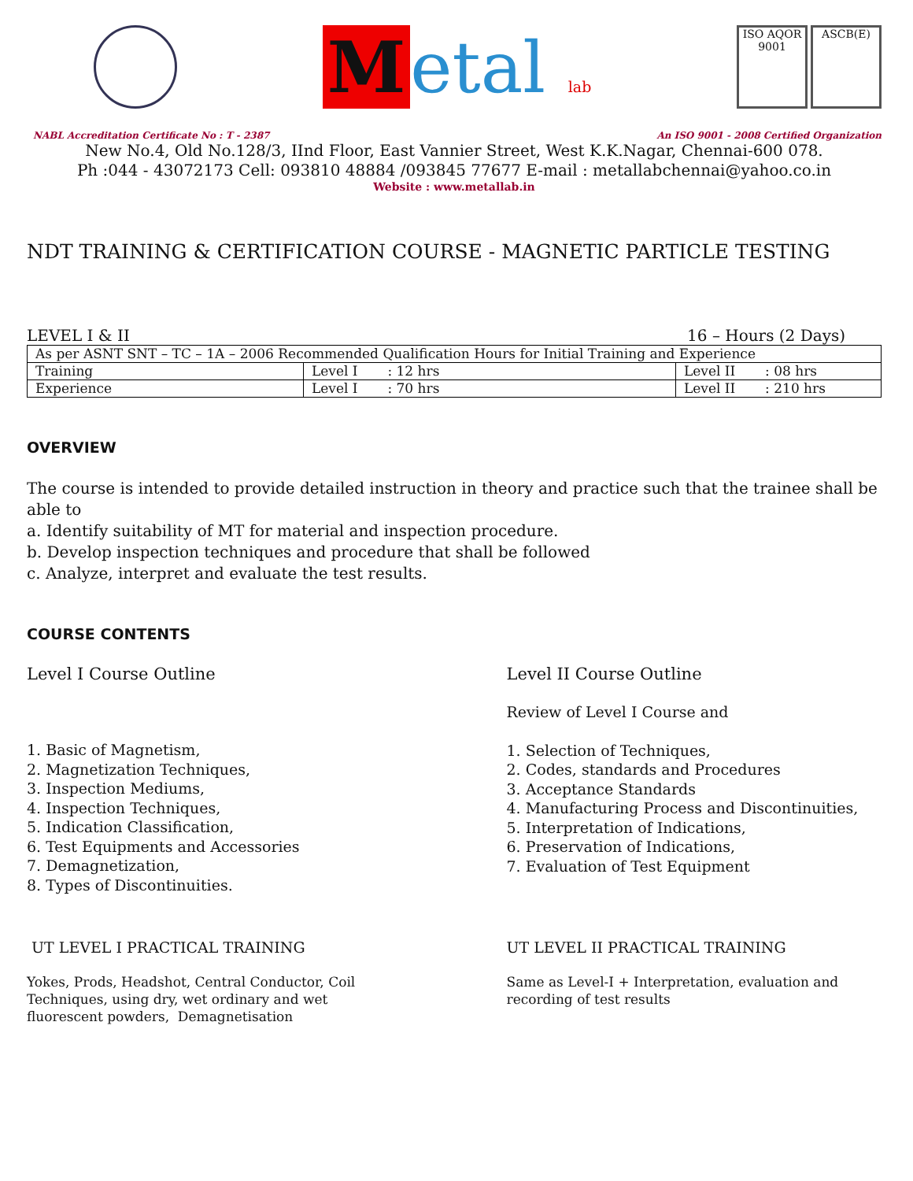Metal lab
ISO AQOR 9001
ASCB(E)
NABL Accreditation Certificate No : T - 2387 An ISO 9001 - 2008 Certified Organization
New No.4, Old No.128/3, IInd Floor, East Vannier Street, West K.K.Nagar, Chennai-600 078.
Ph :044 - 43072173 Cell: 093810 48884 /093845 77677 E-mail : metallabchennai@yahoo.co.in
Website : www.metallab.in
NDT TRAINING & CERTIFICATION COURSE - MAGNETIC PARTICLE TESTING
LEVEL I & II 16 – Hours (2 Days)
| As per ASNT SNT – TC – 1A – 2006 Recommended Qualification Hours for Initial Training and Experience | | |
| Training | Level I : 12 hrs | Level II : 08 hrs |
| Experience | Level I : 70 hrs | Level II : 210 hrs |
OVERVIEW
The course is intended to provide detailed instruction in theory and practice such that the trainee shall be able to
a. Identify suitability of MT for material and inspection procedure.
b. Develop inspection techniques and procedure that shall be followed
c. Analyze, interpret and evaluate the test results.
COURSE CONTENTS
Level I Course Outline
1. Basic of Magnetism,
2. Magnetization Techniques,
3. Inspection Mediums,
4. Inspection Techniques,
5. Indication Classification,
6. Test Equipments and Accessories
7. Demagnetization,
8. Types of Discontinuities.
UT LEVEL I PRACTICAL TRAINING
Yokes, Prods, Headshot, Central Conductor, Coil
Techniques, using dry, wet ordinary and wet
fluorescent powders, Demagnetisation
Level II Course Outline
Review of Level I Course and
1. Selection of Techniques,
2. Codes, standards and Procedures
3. Acceptance Standards
4. Manufacturing Process and Discontinuities,
5. Interpretation of Indications,
6. Preservation of Indications,
7. Evaluation of Test Equipment
UT LEVEL II PRACTICAL TRAINING
Same as Level-I + Interpretation, evaluation and recording of test results